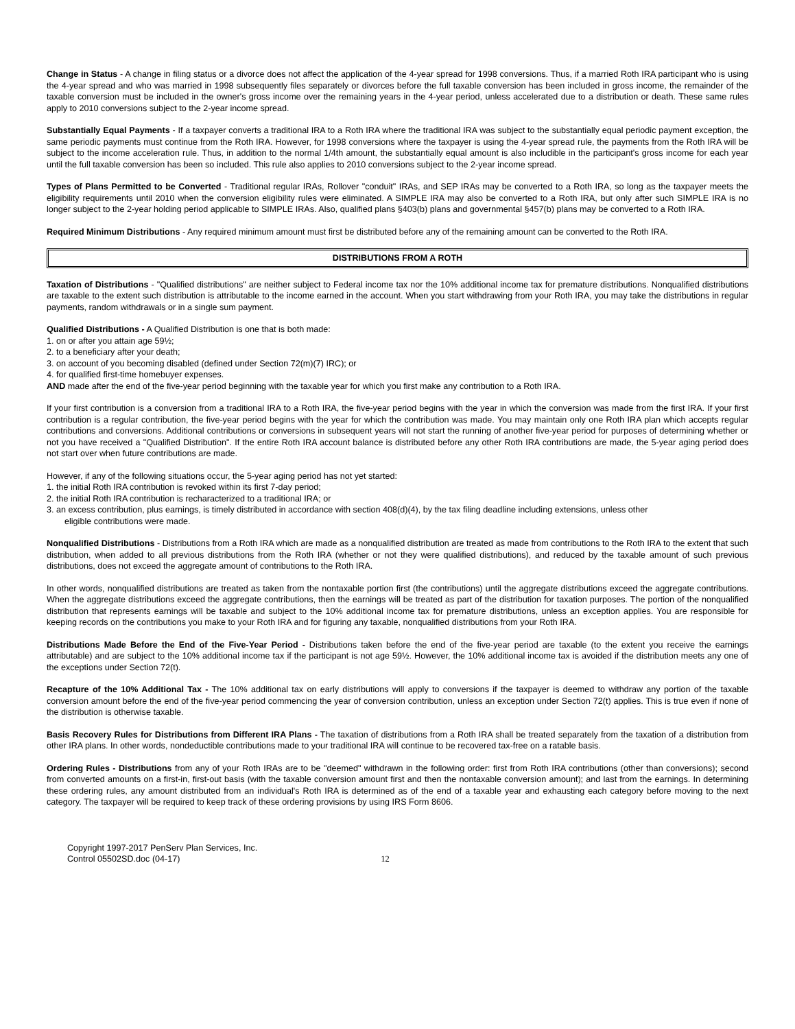Change in Status - A change in filing status or a divorce does not affect the application of the 4-year spread for 1998 conversions. Thus, if a married Roth IRA participant who is using the 4-year spread and who was married in 1998 subsequently files separately or divorces before the full taxable conversion has been included in gross income, the remainder of the taxable conversion must be included in the owner's gross income over the remaining years in the 4-year period, unless accelerated due to a distribution or death. These same rules apply to 2010 conversions subject to the 2-year income spread.
Substantially Equal Payments - If a taxpayer converts a traditional IRA to a Roth IRA where the traditional IRA was subject to the substantially equal periodic payment exception, the same periodic payments must continue from the Roth IRA. However, for 1998 conversions where the taxpayer is using the 4-year spread rule, the payments from the Roth IRA will be subject to the income acceleration rule. Thus, in addition to the normal 1/4th amount, the substantially equal amount is also includible in the participant's gross income for each year until the full taxable conversion has been so included. This rule also applies to 2010 conversions subject to the 2-year income spread.
Types of Plans Permitted to be Converted - Traditional regular IRAs, Rollover "conduit" IRAs, and SEP IRAs may be converted to a Roth IRA, so long as the taxpayer meets the eligibility requirements until 2010 when the conversion eligibility rules were eliminated. A SIMPLE IRA may also be converted to a Roth IRA, but only after such SIMPLE IRA is no longer subject to the 2-year holding period applicable to SIMPLE IRAs. Also, qualified plans §403(b) plans and governmental §457(b) plans may be converted to a Roth IRA.
Required Minimum Distributions - Any required minimum amount must first be distributed before any of the remaining amount can be converted to the Roth IRA.
DISTRIBUTIONS FROM A ROTH
Taxation of Distributions - "Qualified distributions" are neither subject to Federal income tax nor the 10% additional income tax for premature distributions. Nonqualified distributions are taxable to the extent such distribution is attributable to the income earned in the account. When you start withdrawing from your Roth IRA, you may take the distributions in regular payments, random withdrawals or in a single sum payment.
Qualified Distributions - A Qualified Distribution is one that is both made:
1. on or after you attain age 59½;
2. to a beneficiary after your death;
3. on account of you becoming disabled (defined under Section 72(m)(7) IRC); or
4. for qualified first-time homebuyer expenses.
AND made after the end of the five-year period beginning with the taxable year for which you first make any contribution to a Roth IRA.
If your first contribution is a conversion from a traditional IRA to a Roth IRA, the five-year period begins with the year in which the conversion was made from the first IRA. If your first contribution is a regular contribution, the five-year period begins with the year for which the contribution was made. You may maintain only one Roth IRA plan which accepts regular contributions and conversions. Additional contributions or conversions in subsequent years will not start the running of another five-year period for purposes of determining whether or not you have received a "Qualified Distribution". If the entire Roth IRA account balance is distributed before any other Roth IRA contributions are made, the 5-year aging period does not start over when future contributions are made.
However, if any of the following situations occur, the 5-year aging period has not yet started:
1. the initial Roth IRA contribution is revoked within its first 7-day period;
2. the initial Roth IRA contribution is recharacterized to a traditional IRA; or
3. an excess contribution, plus earnings, is timely distributed in accordance with section 408(d)(4), by the tax filing deadline including extensions, unless other
eligible contributions were made.
Nonqualified Distributions - Distributions from a Roth IRA which are made as a nonqualified distribution are treated as made from contributions to the Roth IRA to the extent that such distribution, when added to all previous distributions from the Roth IRA (whether or not they were qualified distributions), and reduced by the taxable amount of such previous distributions, does not exceed the aggregate amount of contributions to the Roth IRA.
In other words, nonqualified distributions are treated as taken from the nontaxable portion first (the contributions) until the aggregate distributions exceed the aggregate contributions. When the aggregate distributions exceed the aggregate contributions, then the earnings will be treated as part of the distribution for taxation purposes. The portion of the nonqualified distribution that represents earnings will be taxable and subject to the 10% additional income tax for premature distributions, unless an exception applies. You are responsible for keeping records on the contributions you make to your Roth IRA and for figuring any taxable, nonqualified distributions from your Roth IRA.
Distributions Made Before the End of the Five-Year Period - Distributions taken before the end of the five-year period are taxable (to the extent you receive the earnings attributable) and are subject to the 10% additional income tax if the participant is not age 59½. However, the 10% additional income tax is avoided if the distribution meets any one of the exceptions under Section 72(t).
Recapture of the 10% Additional Tax - The 10% additional tax on early distributions will apply to conversions if the taxpayer is deemed to withdraw any portion of the taxable conversion amount before the end of the five-year period commencing the year of conversion contribution, unless an exception under Section 72(t) applies. This is true even if none of the distribution is otherwise taxable.
Basis Recovery Rules for Distributions from Different IRA Plans - The taxation of distributions from a Roth IRA shall be treated separately from the taxation of a distribution from other IRA plans. In other words, nondeductible contributions made to your traditional IRA will continue to be recovered tax-free on a ratable basis.
Ordering Rules - Distributions from any of your Roth IRAs are to be "deemed" withdrawn in the following order: first from Roth IRA contributions (other than conversions); second from converted amounts on a first-in, first-out basis (with the taxable conversion amount first and then the nontaxable conversion amount); and last from the earnings. In determining these ordering rules, any amount distributed from an individual's Roth IRA is determined as of the end of a taxable year and exhausting each category before moving to the next category. The taxpayer will be required to keep track of these ordering provisions by using IRS Form 8606.
Copyright 1997-2017 PenServ Plan Services, Inc.
Control 05502SD.doc (04-17)
12